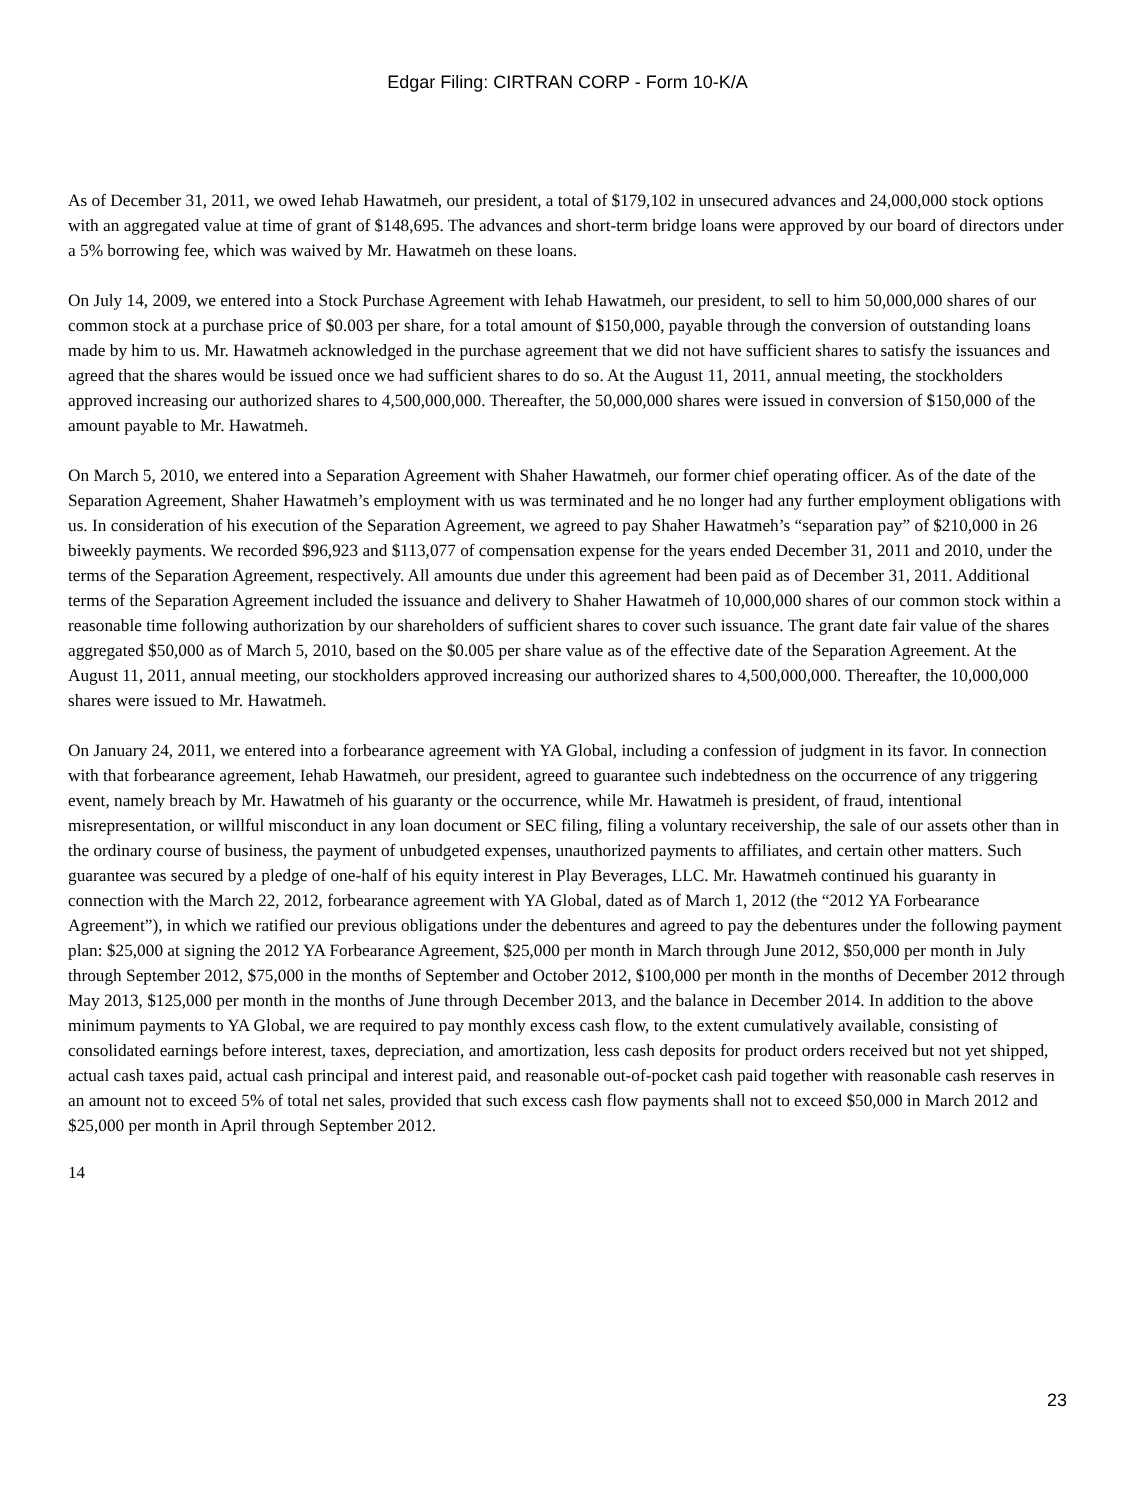Edgar Filing: CIRTRAN CORP - Form 10-K/A
As of December 31, 2011, we owed Iehab Hawatmeh, our president, a total of $179,102 in unsecured advances and 24,000,000 stock options with an aggregated value at time of grant of $148,695. The advances and short-term bridge loans were approved by our board of directors under a 5% borrowing fee, which was waived by Mr. Hawatmeh on these loans.
On July 14, 2009, we entered into a Stock Purchase Agreement with Iehab Hawatmeh, our president, to sell to him 50,000,000 shares of our common stock at a purchase price of $0.003 per share, for a total amount of $150,000, payable through the conversion of outstanding loans made by him to us. Mr. Hawatmeh acknowledged in the purchase agreement that we did not have sufficient shares to satisfy the issuances and agreed that the shares would be issued once we had sufficient shares to do so. At the August 11, 2011, annual meeting, the stockholders approved increasing our authorized shares to 4,500,000,000. Thereafter, the 50,000,000 shares were issued in conversion of $150,000 of the amount payable to Mr. Hawatmeh.
On March 5, 2010, we entered into a Separation Agreement with Shaher Hawatmeh, our former chief operating officer. As of the date of the Separation Agreement, Shaher Hawatmeh’s employment with us was terminated and he no longer had any further employment obligations with us. In consideration of his execution of the Separation Agreement, we agreed to pay Shaher Hawatmeh’s “separation pay” of $210,000 in 26 biweekly payments. We recorded $96,923 and $113,077 of compensation expense for the years ended December 31, 2011 and 2010, under the terms of the Separation Agreement, respectively. All amounts due under this agreement had been paid as of December 31, 2011. Additional terms of the Separation Agreement included the issuance and delivery to Shaher Hawatmeh of 10,000,000 shares of our common stock within a reasonable time following authorization by our shareholders of sufficient shares to cover such issuance. The grant date fair value of the shares aggregated $50,000 as of March 5, 2010, based on the $0.005 per share value as of the effective date of the Separation Agreement. At the August 11, 2011, annual meeting, our stockholders approved increasing our authorized shares to 4,500,000,000. Thereafter, the 10,000,000 shares were issued to Mr. Hawatmeh.
On January 24, 2011, we entered into a forbearance agreement with YA Global, including a confession of judgment in its favor. In connection with that forbearance agreement, Iehab Hawatmeh, our president, agreed to guarantee such indebtedness on the occurrence of any triggering event, namely breach by Mr. Hawatmeh of his guaranty or the occurrence, while Mr. Hawatmeh is president, of fraud, intentional misrepresentation, or willful misconduct in any loan document or SEC filing, filing a voluntary receivership, the sale of our assets other than in the ordinary course of business, the payment of unbudgeted expenses, unauthorized payments to affiliates, and certain other matters. Such guarantee was secured by a pledge of one-half of his equity interest in Play Beverages, LLC. Mr. Hawatmeh continued his guaranty in connection with the March 22, 2012, forbearance agreement with YA Global, dated as of March 1, 2012 (the “2012 YA Forbearance Agreement”), in which we ratified our previous obligations under the debentures and agreed to pay the debentures under the following payment plan: $25,000 at signing the 2012 YA Forbearance Agreement, $25,000 per month in March through June 2012, $50,000 per month in July through September 2012, $75,000 in the months of September and October 2012, $100,000 per month in the months of December 2012 through May 2013, $125,000 per month in the months of June through December 2013, and the balance in December 2014. In addition to the above minimum payments to YA Global, we are required to pay monthly excess cash flow, to the extent cumulatively available, consisting of consolidated earnings before interest, taxes, depreciation, and amortization, less cash deposits for product orders received but not yet shipped, actual cash taxes paid, actual cash principal and interest paid, and reasonable out-of-pocket cash paid together with reasonable cash reserves in an amount not to exceed 5% of total net sales, provided that such excess cash flow payments shall not to exceed $50,000 in March 2012 and $25,000 per month in April through September 2012.
14
23